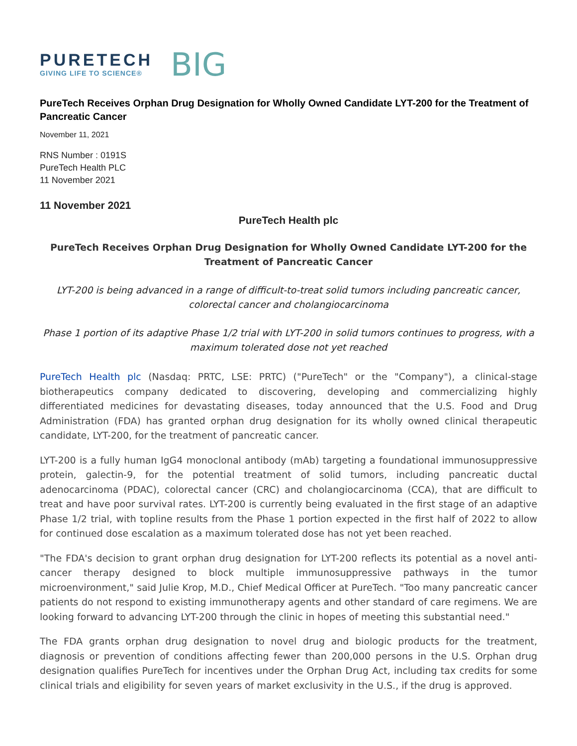PURETECH
GIVING LIFE TO SCIENCE®
BIG
PureTech Receives Orphan Drug Designation for Wholly Owned Candidate LYT-200 for the Treatment of Pancreatic Cancer
November 11, 2021
RNS Number : 0191S
PureTech Health PLC
11 November 2021
11 November 2021
PureTech Health plc
PureTech Receives Orphan Drug Designation for Wholly Owned Candidate LYT-200 for the Treatment of Pancreatic Cancer
LYT-200 is being advanced in a range of difficult-to-treat solid tumors including pancreatic cancer, colorectal cancer and cholangiocarcinoma
Phase 1 portion of its adaptive Phase 1/2 trial with LYT-200 in solid tumors continues to progress, with a maximum tolerated dose not yet reached
PureTech Health plc (Nasdaq: PRTC, LSE: PRTC) ("PureTech" or the "Company"), a clinical-stage biotherapeutics company dedicated to discovering, developing and commercializing highly differentiated medicines for devastating diseases, today announced that the U.S. Food and Drug Administration (FDA) has granted orphan drug designation for its wholly owned clinical therapeutic candidate, LYT-200, for the treatment of pancreatic cancer.
LYT-200 is a fully human IgG4 monoclonal antibody (mAb) targeting a foundational immunosuppressive protein, galectin-9, for the potential treatment of solid tumors, including pancreatic ductal adenocarcinoma (PDAC), colorectal cancer (CRC) and cholangiocarcinoma (CCA), that are difficult to treat and have poor survival rates. LYT-200 is currently being evaluated in the first stage of an adaptive Phase 1/2 trial, with topline results from the Phase 1 portion expected in the first half of 2022 to allow for continued dose escalation as a maximum tolerated dose has not yet been reached.
"The FDA's decision to grant orphan drug designation for LYT-200 reflects its potential as a novel anti-cancer therapy designed to block multiple immunosuppressive pathways in the tumor microenvironment," said Julie Krop, M.D., Chief Medical Officer at PureTech. "Too many pancreatic cancer patients do not respond to existing immunotherapy agents and other standard of care regimens. We are looking forward to advancing LYT-200 through the clinic in hopes of meeting this substantial need."
The FDA grants orphan drug designation to novel drug and biologic products for the treatment, diagnosis or prevention of conditions affecting fewer than 200,000 persons in the U.S. Orphan drug designation qualifies PureTech for incentives under the Orphan Drug Act, including tax credits for some clinical trials and eligibility for seven years of market exclusivity in the U.S., if the drug is approved.